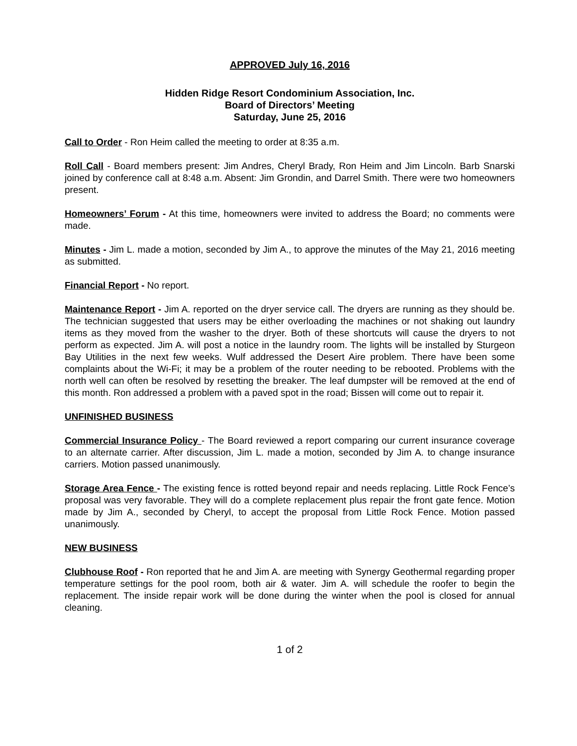APPROVED July 16, 2016
Hidden Ridge Resort Condominium Association, Inc.
Board of Directors’ Meeting
Saturday, June 25, 2016
Call to Order - Ron Heim called the meeting to order at 8:35 a.m.
Roll Call - Board members present: Jim Andres, Cheryl Brady, Ron Heim and Jim Lincoln. Barb Snarski joined by conference call at 8:48 a.m. Absent: Jim Grondin, and Darrel Smith. There were two homeowners present.
Homeowners’ Forum - At this time, homeowners were invited to address the Board; no comments were made.
Minutes - Jim L. made a motion, seconded by Jim A., to approve the minutes of the May 21, 2016 meeting as submitted.
Financial Report - No report.
Maintenance Report - Jim A. reported on the dryer service call. The dryers are running as they should be. The technician suggested that users may be either overloading the machines or not shaking out laundry items as they moved from the washer to the dryer. Both of these shortcuts will cause the dryers to not perform as expected. Jim A. will post a notice in the laundry room. The lights will be installed by Sturgeon Bay Utilities in the next few weeks. Wulf addressed the Desert Aire problem. There have been some complaints about the Wi-Fi; it may be a problem of the router needing to be rebooted. Problems with the north well can often be resolved by resetting the breaker. The leaf dumpster will be removed at the end of this month. Ron addressed a problem with a paved spot in the road; Bissen will come out to repair it.
UNFINISHED BUSINESS
Commercial Insurance Policy - The Board reviewed a report comparing our current insurance coverage to an alternate carrier. After discussion, Jim L. made a motion, seconded by Jim A. to change insurance carriers. Motion passed unanimously.
Storage Area Fence - The existing fence is rotted beyond repair and needs replacing. Little Rock Fence’s proposal was very favorable. They will do a complete replacement plus repair the front gate fence. Motion made by Jim A., seconded by Cheryl, to accept the proposal from Little Rock Fence. Motion passed unanimously.
NEW BUSINESS
Clubhouse Roof - Ron reported that he and Jim A. are meeting with Synergy Geothermal regarding proper temperature settings for the pool room, both air & water. Jim A. will schedule the roofer to begin the replacement. The inside repair work will be done during the winter when the pool is closed for annual cleaning.
1 of 2